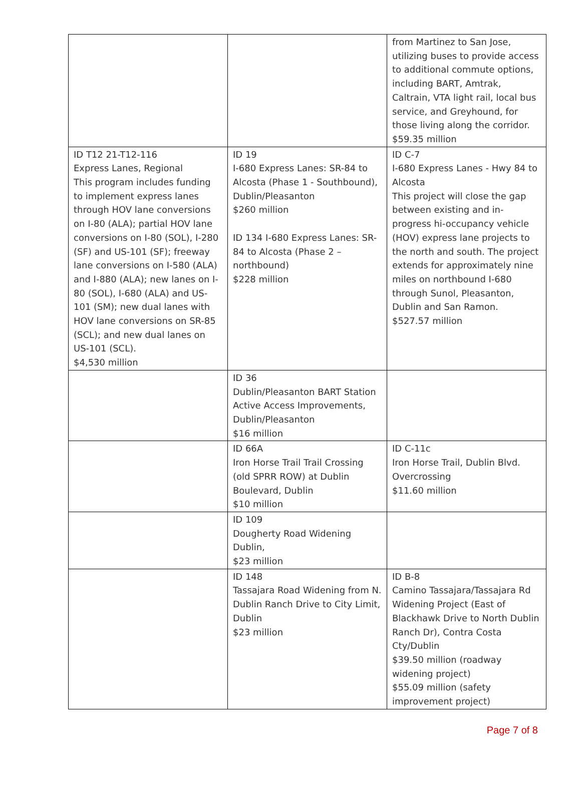| | | from Martinez to San Jose, utilizing buses to provide access to additional commute options, including BART, Amtrak, Caltrain, VTA light rail, local bus service, and Greyhound, for those living along the corridor. $59.35 million |
| ID T12 21-T12-116 Express Lanes, Regional This program includes funding to implement express lanes through HOV lane conversions on I-80 (ALA); partial HOV lane conversions on I-80 (SOL), I-280 (SF) and US-101 (SF); freeway lane conversions on I-580 (ALA) and I-880 (ALA); new lanes on I-80 (SOL), I-680 (ALA) and US-101 (SM); new dual lanes with HOV lane conversions on SR-85 (SCL); and new dual lanes on US-101 (SCL). $4,530 million | ID 19 I-680 Express Lanes: SR-84 to Alcosta (Phase 1 - Southbound), Dublin/Pleasanton $260 million ID 134 I-680 Express Lanes: SR-84 to Alcosta (Phase 2 – northbound) $228 million | ID C-7 I-680 Express Lanes - Hwy 84 to Alcosta This project will close the gap between existing and in-progress hi-occupancy vehicle (HOV) express lane projects to the north and south. The project extends for approximately nine miles on northbound I-680 through Sunol, Pleasanton, Dublin and San Ramon. $527.57 million |
| | ID 36 Dublin/Pleasanton BART Station Active Access Improvements, Dublin/Pleasanton $16 million | |
| | ID 66A Iron Horse Trail Trail Crossing (old SPRR ROW) at Dublin Boulevard, Dublin $10 million | ID C-11c Iron Horse Trail, Dublin Blvd. Overcrossing $11.60 million |
| | ID 109 Dougherty Road Widening Dublin, $23 million | |
| | ID 148 Tassajara Road Widening from N. Dublin Ranch Drive to City Limit, Dublin $23 million | ID B-8 Camino Tassajara/Tassajara Rd Widening Project (East of Blackhawk Drive to North Dublin Ranch Dr), Contra Costa Cty/Dublin $39.50 million (roadway widening project) $55.09 million (safety improvement project) |
Page 7 of 8